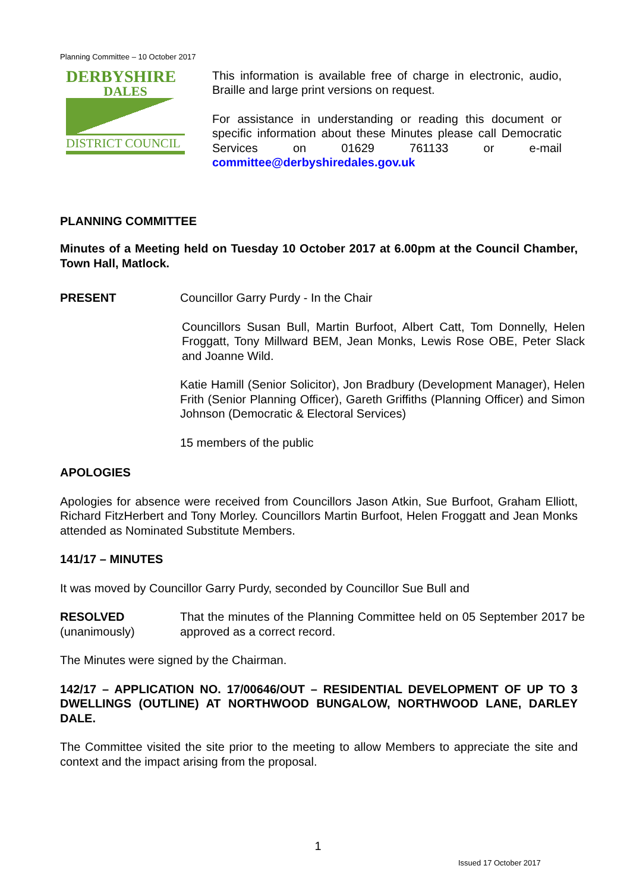Planning Committee – 10 October 2017
DERBYSHIRE
DALES
DISTRICT COUNCIL
This information is available free of charge in electronic, audio, Braille and large print versions on request.
For assistance in understanding or reading this document or specific information about these Minutes please call Democratic Services on 01629 761133 or e-mail committee@derbyshiredales.gov.uk
PLANNING COMMITTEE
Minutes of a Meeting held on Tuesday 10 October 2017 at 6.00pm at the Council Chamber, Town Hall, Matlock.
PRESENT Councillor Garry Purdy - In the Chair
Councillors Susan Bull, Martin Burfoot, Albert Catt, Tom Donnelly, Helen Froggatt, Tony Millward BEM, Jean Monks, Lewis Rose OBE, Peter Slack and Joanne Wild.
Katie Hamill (Senior Solicitor), Jon Bradbury (Development Manager), Helen Frith (Senior Planning Officer), Gareth Griffiths (Planning Officer) and Simon Johnson (Democratic & Electoral Services)
15 members of the public
APOLOGIES
Apologies for absence were received from Councillors Jason Atkin, Sue Burfoot, Graham Elliott, Richard FitzHerbert and Tony Morley. Councillors Martin Burfoot, Helen Froggatt and Jean Monks attended as Nominated Substitute Members.
141/17 – MINUTES
It was moved by Councillor Garry Purdy, seconded by Councillor Sue Bull and
RESOLVED
(unanimously)
That the minutes of the Planning Committee held on 05 September 2017 be approved as a correct record.
The Minutes were signed by the Chairman.
142/17 – APPLICATION NO. 17/00646/OUT – RESIDENTIAL DEVELOPMENT OF UP TO 3 DWELLINGS (OUTLINE) AT NORTHWOOD BUNGALOW, NORTHWOOD LANE, DARLEY DALE.
The Committee visited the site prior to the meeting to allow Members to appreciate the site and context and the impact arising from the proposal.
1
Issued 17 October 2017